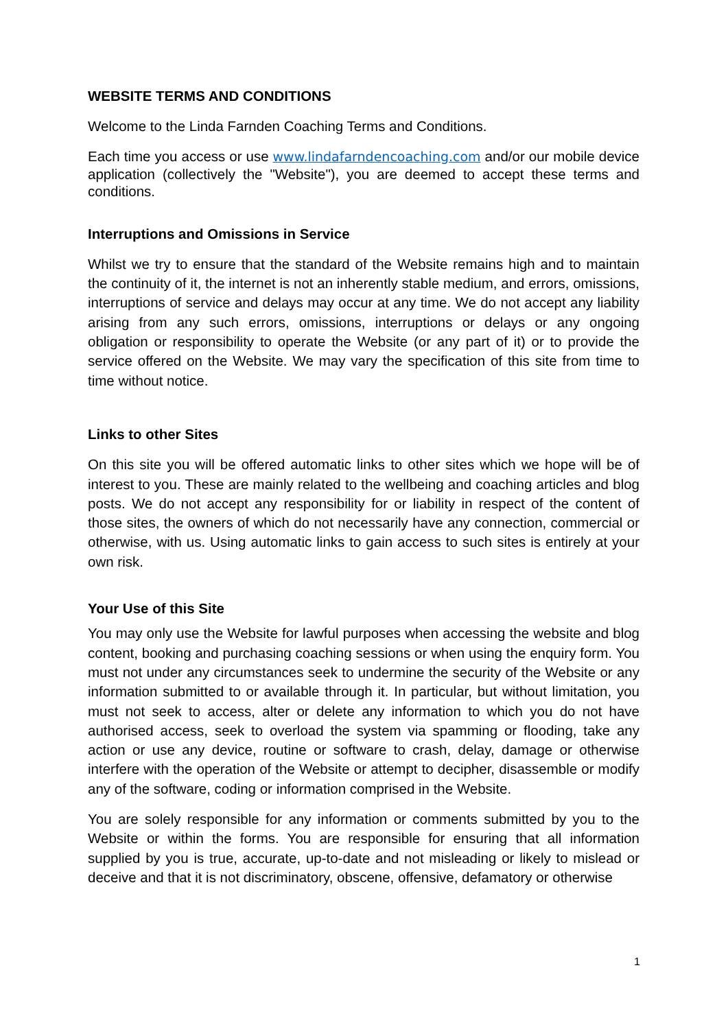WEBSITE TERMS AND CONDITIONS
Welcome to the Linda Farnden Coaching Terms and Conditions.
Each time you access or use www.lindafarndencoaching.com and/or our mobile device application (collectively the "Website"), you are deemed to accept these terms and conditions.
Interruptions and Omissions in Service
Whilst we try to ensure that the standard of the Website remains high and to maintain the continuity of it, the internet is not an inherently stable medium, and errors, omissions, interruptions of service and delays may occur at any time. We do not accept any liability arising from any such errors, omissions, interruptions or delays or any ongoing obligation or responsibility to operate the Website (or any part of it) or to provide the service offered on the Website. We may vary the specification of this site from time to time without notice.
Links to other Sites
On this site you will be offered automatic links to other sites which we hope will be of interest to you. These are mainly related to the wellbeing and coaching articles and blog posts. We do not accept any responsibility for or liability in respect of the content of those sites, the owners of which do not necessarily have any connection, commercial or otherwise, with us. Using automatic links to gain access to such sites is entirely at your own risk.
Your Use of this Site
You may only use the Website for lawful purposes when accessing the website and blog content, booking and purchasing coaching sessions or when using the enquiry form. You must not under any circumstances seek to undermine the security of the Website or any information submitted to or available through it. In particular, but without limitation, you must not seek to access, alter or delete any information to which you do not have authorised access, seek to overload the system via spamming or flooding, take any action or use any device, routine or software to crash, delay, damage or otherwise interfere with the operation of the Website or attempt to decipher, disassemble or modify any of the software, coding or information comprised in the Website.
You are solely responsible for any information or comments submitted by you to the Website or within the forms. You are responsible for ensuring that all information supplied by you is true, accurate, up-to-date and not misleading or likely to mislead or deceive and that it is not discriminatory, obscene, offensive, defamatory or otherwise
1